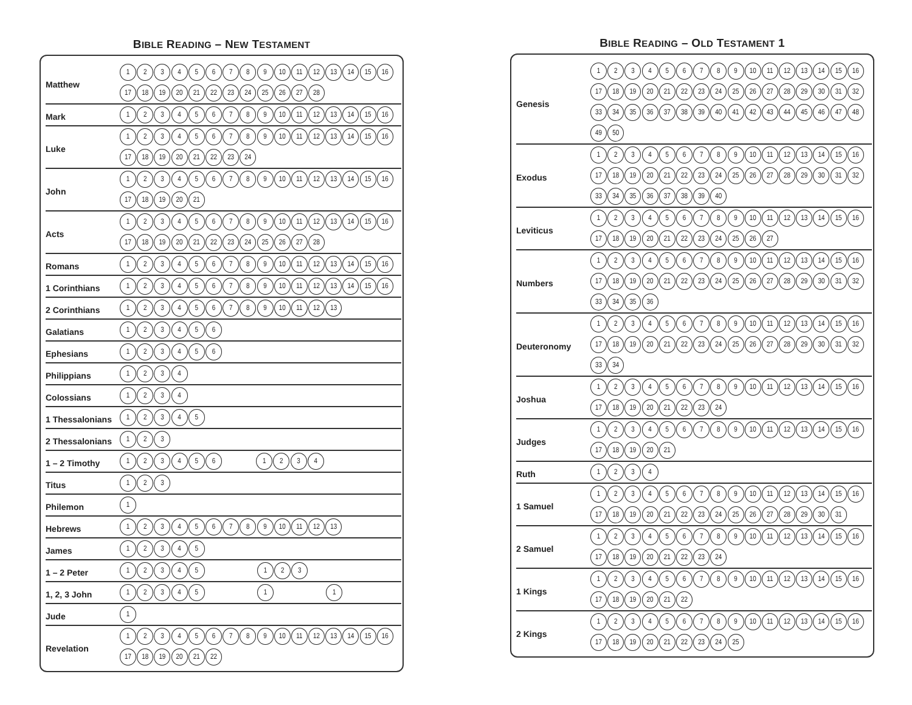BIBLE READING – NEW TESTAMENT
| Matthew | 1 2 3 4 5 6 7 8 9 10 11 12 13 14 15 16 17 18 19 20 21 22 23 24 25 26 27 28 |
| Mark | 1 2 3 4 5 6 7 8 9 10 11 12 13 14 15 16 |
| Luke | 1 2 3 4 5 6 7 8 9 10 11 12 13 14 15 16 17 18 19 20 21 22 23 24 |
| John | 1 2 3 4 5 6 7 8 9 10 11 12 13 14 15 16 17 18 19 20 21 |
| Acts | 1 2 3 4 5 6 7 8 9 10 11 12 13 14 15 16 17 18 19 20 21 22 23 24 25 26 27 28 |
| Romans | 1 2 3 4 5 6 7 8 9 10 11 12 13 14 15 16 |
| 1 Corinthians | 1 2 3 4 5 6 7 8 9 10 11 12 13 14 15 16 |
| 2 Corinthians | 1 2 3 4 5 6 7 8 9 10 11 12 13 |
| Galatians | 1 2 3 4 5 6 |
| Ephesians | 1 2 3 4 5 6 |
| Philippians | 1 2 3 4 |
| Colossians | 1 2 3 4 |
| 1 Thessalonians | 1 2 3 4 5 |
| 2 Thessalonians | 1 2 3 |
| 1 – 2 Timothy | 1 2 3 4 5 6 1 2 3 4 |
| Titus | 1 2 3 |
| Philemon | 1 |
| Hebrews | 1 2 3 4 5 6 7 8 9 10 11 12 13 |
| James | 1 2 3 4 5 |
| 1 – 2 Peter | 1 2 3 4 5 1 2 3 |
| 1, 2, 3 John | 1 2 3 4 5 1 1 |
| Jude | 1 |
| Revelation | 1 2 3 4 5 6 7 8 9 10 11 12 13 14 15 16 17 18 19 20 21 22 |
BIBLE READING – OLD TESTAMENT 1
| Genesis | 1 2 3 4 5 6 7 8 9 10 11 12 13 14 15 16 17 18 19 20 21 22 23 24 25 26 27 28 29 30 31 32 33 34 35 36 37 38 39 40 41 42 43 44 45 46 47 48 49 50 |
| Exodus | 1 2 3 4 5 6 7 8 9 10 11 12 13 14 15 16 17 18 19 20 21 22 23 24 25 26 27 28 29 30 31 32 33 34 35 36 37 38 39 40 |
| Leviticus | 1 2 3 4 5 6 7 8 9 10 11 12 13 14 15 16 17 18 19 20 21 22 23 24 25 26 27 |
| Numbers | 1 2 3 4 5 6 7 8 9 10 11 12 13 14 15 16 17 18 19 20 21 22 23 24 25 26 27 28 29 30 31 32 33 34 35 36 |
| Deuteronomy | 1 2 3 4 5 6 7 8 9 10 11 12 13 14 15 16 17 18 19 20 21 22 23 24 25 26 27 28 29 30 31 32 33 34 |
| Joshua | 1 2 3 4 5 6 7 8 9 10 11 12 13 14 15 16 17 18 19 20 21 22 23 24 |
| Judges | 1 2 3 4 5 6 7 8 9 10 11 12 13 14 15 16 17 18 19 20 21 |
| Ruth | 1 2 3 4 |
| 1 Samuel | 1 2 3 4 5 6 7 8 9 10 11 12 13 14 15 16 17 18 19 20 21 22 23 24 25 26 27 28 29 30 31 |
| 2 Samuel | 1 2 3 4 5 6 7 8 9 10 11 12 13 14 15 16 17 18 19 20 21 22 23 24 |
| 1 Kings | 1 2 3 4 5 6 7 8 9 10 11 12 13 14 15 16 17 18 19 20 21 22 |
| 2 Kings | 1 2 3 4 5 6 7 8 9 10 11 12 13 14 15 16 17 18 19 20 21 22 23 24 25 |